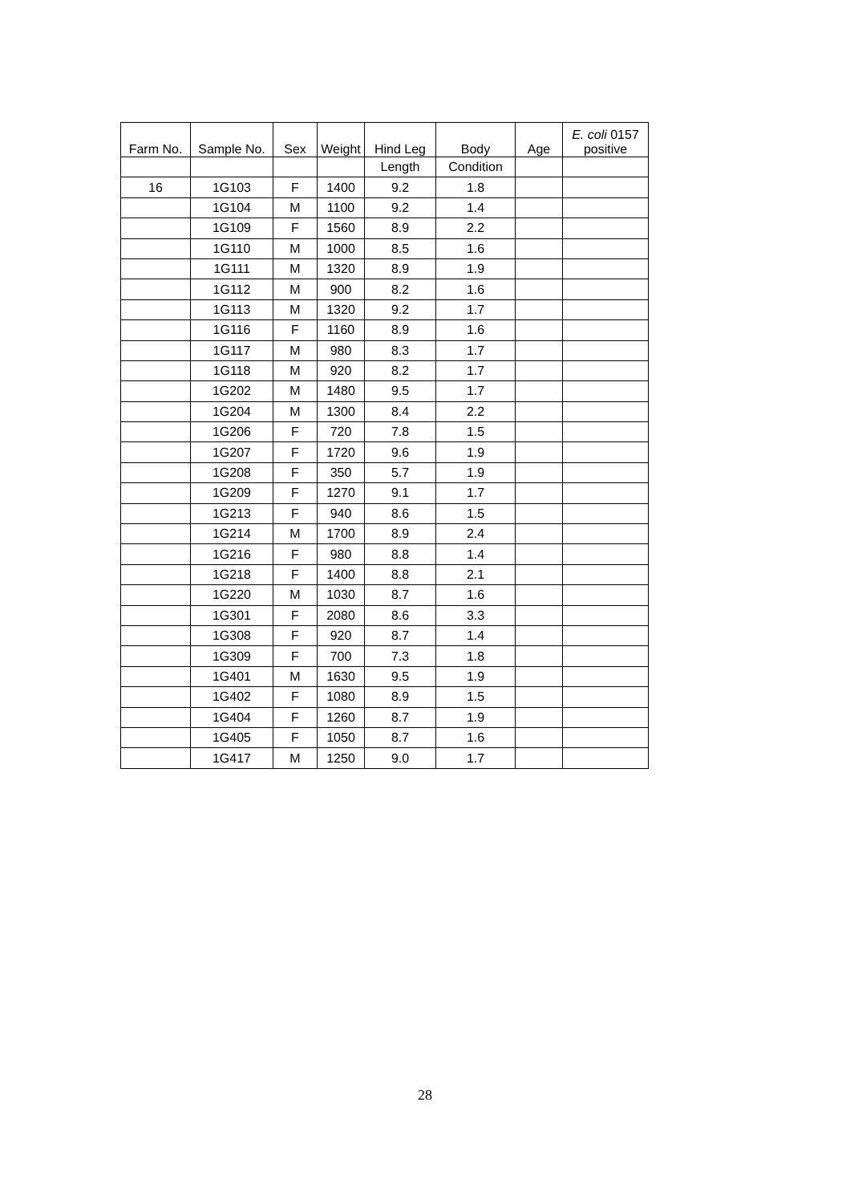| Farm No. | Sample No. | Sex | Weight | Hind Leg | Body | Age | E. coli 0157 positive |
| --- | --- | --- | --- | --- | --- | --- | --- |
| | | | | Length | Condition | | |
| 16 | 1G103 | F | 1400 | 9.2 | 1.8 | | |
| | 1G104 | M | 1100 | 9.2 | 1.4 | | |
| | 1G109 | F | 1560 | 8.9 | 2.2 | | |
| | 1G110 | M | 1000 | 8.5 | 1.6 | | |
| | 1G111 | M | 1320 | 8.9 | 1.9 | | |
| | 1G112 | M | 900 | 8.2 | 1.6 | | |
| | 1G113 | M | 1320 | 9.2 | 1.7 | | |
| | 1G116 | F | 1160 | 8.9 | 1.6 | | |
| | 1G117 | M | 980 | 8.3 | 1.7 | | |
| | 1G118 | M | 920 | 8.2 | 1.7 | | |
| | 1G202 | M | 1480 | 9.5 | 1.7 | | |
| | 1G204 | M | 1300 | 8.4 | 2.2 | | |
| | 1G206 | F | 720 | 7.8 | 1.5 | | |
| | 1G207 | F | 1720 | 9.6 | 1.9 | | |
| | 1G208 | F | 350 | 5.7 | 1.9 | | |
| | 1G209 | F | 1270 | 9.1 | 1.7 | | |
| | 1G213 | F | 940 | 8.6 | 1.5 | | |
| | 1G214 | M | 1700 | 8.9 | 2.4 | | |
| | 1G216 | F | 980 | 8.8 | 1.4 | | |
| | 1G218 | F | 1400 | 8.8 | 2.1 | | |
| | 1G220 | M | 1030 | 8.7 | 1.6 | | |
| | 1G301 | F | 2080 | 8.6 | 3.3 | | |
| | 1G308 | F | 920 | 8.7 | 1.4 | | |
| | 1G309 | F | 700 | 7.3 | 1.8 | | |
| | 1G401 | M | 1630 | 9.5 | 1.9 | | |
| | 1G402 | F | 1080 | 8.9 | 1.5 | | |
| | 1G404 | F | 1260 | 8.7 | 1.9 | | |
| | 1G405 | F | 1050 | 8.7 | 1.6 | | |
| | 1G417 | M | 1250 | 9.0 | 1.7 | | |
28